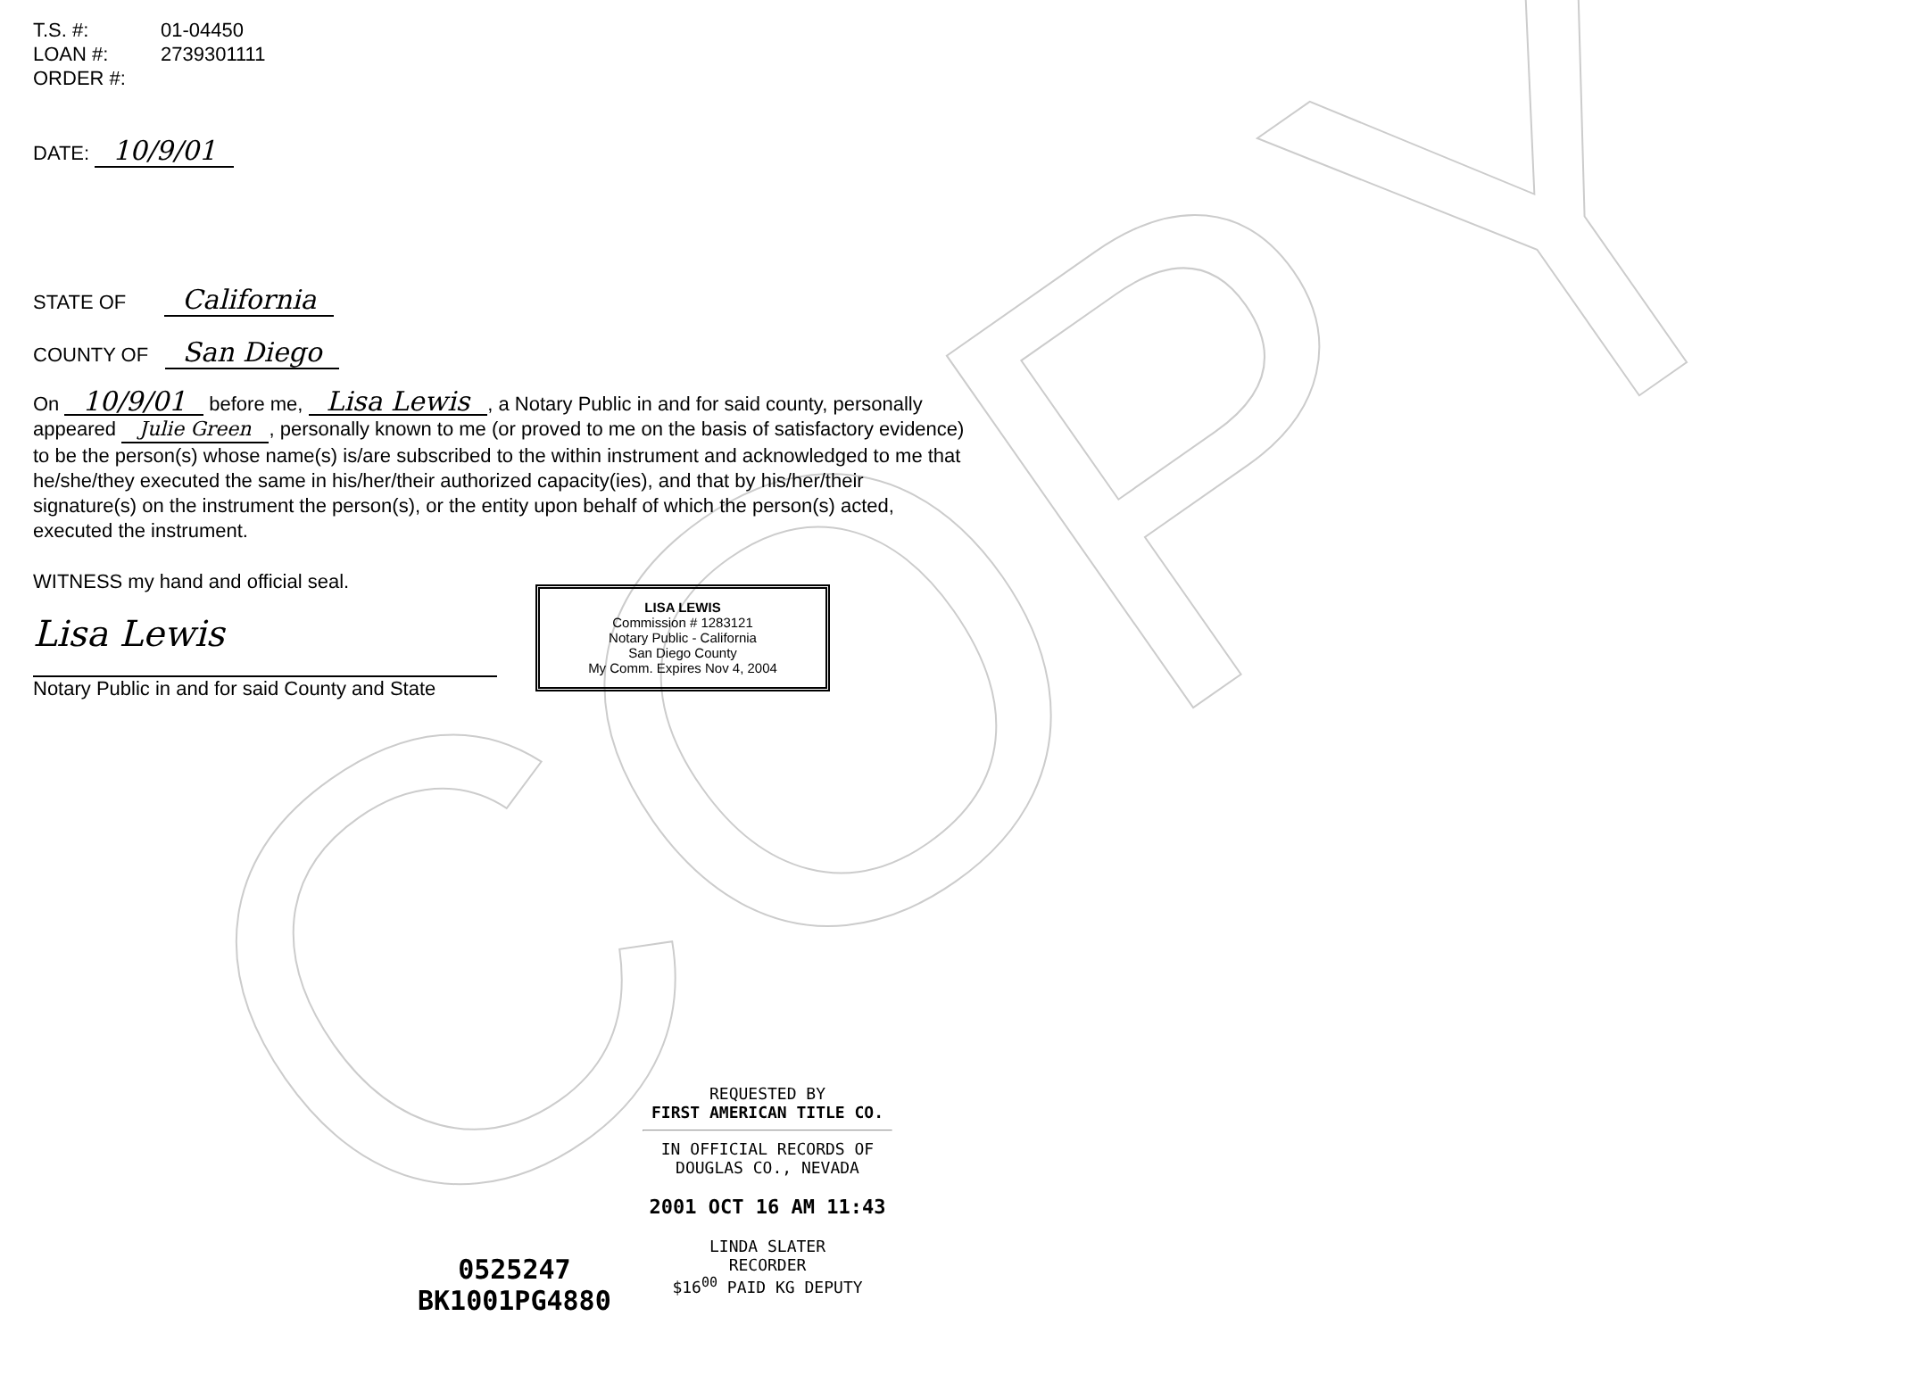COPY
T.S. #: 01-04450
LOAN #: 2739301111
ORDER #:
DATE: 10/9/01
STATE OF California
COUNTY OF San Diego
On 10/9/01 before me, Lisa Lewis, a Notary Public in and for said county, personally appeared Julie Green, personally known to me (or proved to me on the basis of satisfactory evidence) to be the person(s) whose name(s) is/are subscribed to the within instrument and acknowledged to me that he/she/they executed the same in his/her/their authorized capacity(ies), and that by his/her/their signature(s) on the instrument the person(s), or the entity upon behalf of which the person(s) acted, executed the instrument.
WITNESS my hand and official seal.
Lisa Lewis
Notary Public in and for said County and State
LISA LEWIS
Commission # 1283121
Notary Public - California
San Diego County
My Comm. Expires Nov 4, 2004
REQUESTED BY
FIRST AMERICAN TITLE CO.
IN OFFICIAL RECORDS OF
DOUGLAS CO., NEVADA
2001 OCT 16 AM 11:43
LINDA SLATER
RECORDER
$16<sup>00</sup> PAID KG DEPUTY
0525247
BK1001PG4880